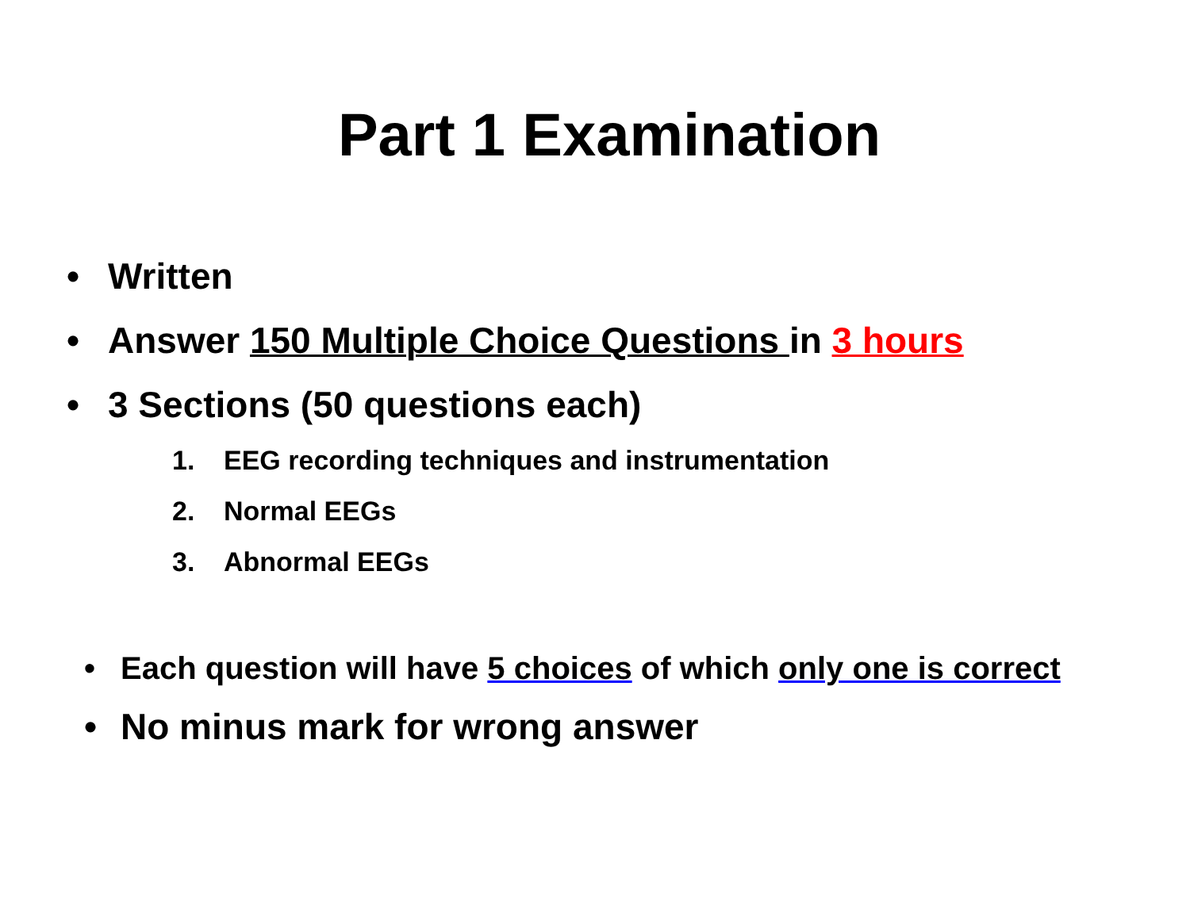Part 1 Examination
• Written
• Answer 150 Multiple Choice Questions in 3 hours
• 3 Sections (50 questions each)
1. EEG recording techniques and instrumentation
2. Normal EEGs
3. Abnormal EEGs
• Each question will have 5 choices of which only one is correct
• No minus mark for wrong answer